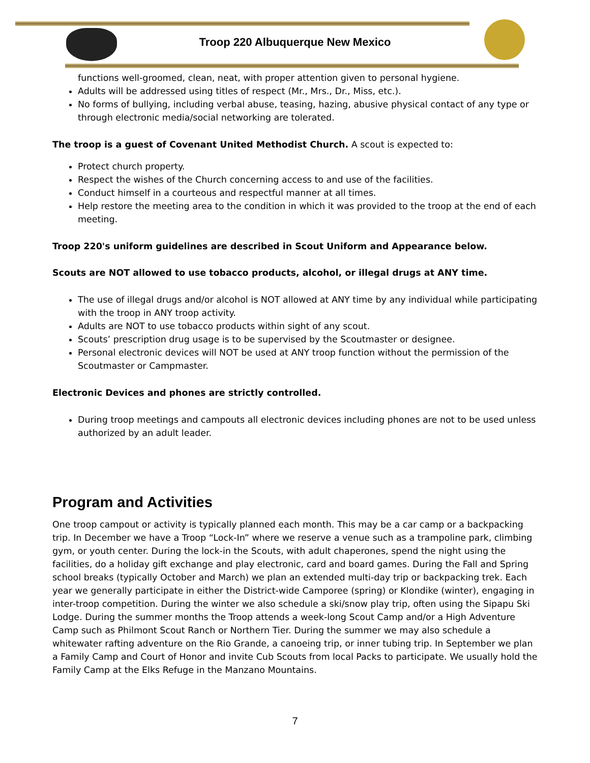Troop 220 Albuquerque New Mexico
functions well-groomed, clean, neat, with proper attention given to personal hygiene.
Adults will be addressed using titles of respect (Mr., Mrs., Dr., Miss, etc.).
No forms of bullying, including verbal abuse, teasing, hazing, abusive physical contact of any type or through electronic media/social networking are tolerated.
The troop is a guest of Covenant United Methodist Church. A scout is expected to:
Protect church property.
Respect the wishes of the Church concerning access to and use of the facilities.
Conduct himself in a courteous and respectful manner at all times.
Help restore the meeting area to the condition in which it was provided to the troop at the end of each meeting.
Troop 220's uniform guidelines are described in Scout Uniform and Appearance below.
Scouts are NOT allowed to use tobacco products, alcohol, or illegal drugs at ANY time.
The use of illegal drugs and/or alcohol is NOT allowed at ANY time by any individual while participating with the troop in ANY troop activity.
Adults are NOT to use tobacco products within sight of any scout.
Scouts’ prescription drug usage is to be supervised by the Scoutmaster or designee.
Personal electronic devices will NOT be used at ANY troop function without the permission of the Scoutmaster or Campmaster.
Electronic Devices and phones are strictly controlled.
During troop meetings and campouts all electronic devices including phones are not to be used unless authorized by an adult leader.
Program and Activities
One troop campout or activity is typically planned each month. This may be a car camp or a backpacking trip. In December we have a Troop “Lock-In” where we reserve a venue such as a trampoline park, climbing gym, or youth center. During the lock-in the Scouts, with adult chaperones, spend the night using the facilities, do a holiday gift exchange and play electronic, card and board games. During the Fall and Spring school breaks (typically October and March) we plan an extended multi-day trip or backpacking trek. Each year we generally participate in either the District-wide Camporee (spring) or Klondike (winter), engaging in inter-troop competition. During the winter we also schedule a ski/snow play trip, often using the Sipapu Ski Lodge. During the summer months the Troop attends a week-long Scout Camp and/or a High Adventure Camp such as Philmont Scout Ranch or Northern Tier. During the summer we may also schedule a whitewater rafting adventure on the Rio Grande, a canoeing trip, or inner tubing trip. In September we plan a Family Camp and Court of Honor and invite Cub Scouts from local Packs to participate. We usually hold the Family Camp at the Elks Refuge in the Manzano Mountains.
7